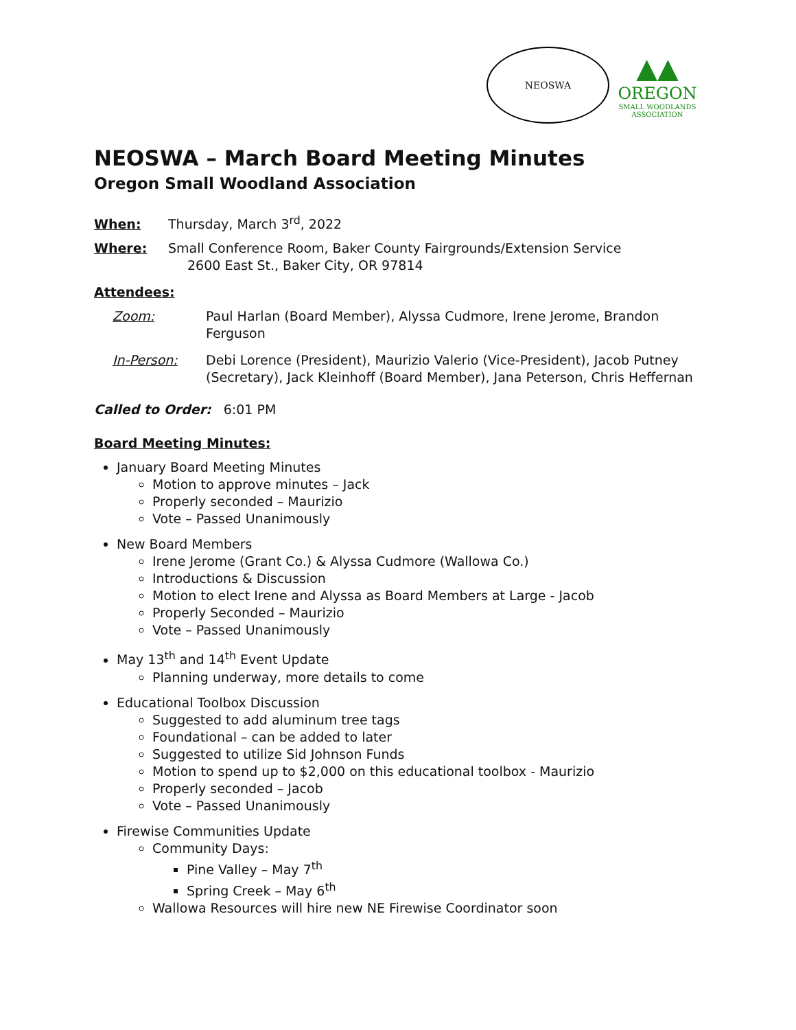NEOSWA
▲▲
OREGON
SMALL WOODLANDS
ASSOCIATION
NEOSWA – March Board Meeting Minutes
Oregon Small Woodland Association
When: Thursday, March 3<sup>rd</sup>, 2022
Where: Small Conference Room, Baker County Fairgrounds/Extension Service
2600 East St., Baker City, OR 97814
Attendees:
Zoom: Paul Harlan (Board Member), Alyssa Cudmore, Irene Jerome, Brandon Ferguson
In-Person: Debi Lorence (President), Maurizio Valerio (Vice-President), Jacob Putney (Secretary), Jack Kleinhoff (Board Member), Jana Peterson, Chris Heffernan
Called to Order: 6:01 PM
Board Meeting Minutes:
January Board Meeting Minutes
Motion to approve minutes – Jack
Properly seconded – Maurizio
Vote – Passed Unanimously
New Board Members
Irene Jerome (Grant Co.) & Alyssa Cudmore (Wallowa Co.)
Introductions & Discussion
Motion to elect Irene and Alyssa as Board Members at Large - Jacob
Properly Seconded – Maurizio
Vote – Passed Unanimously
May 13<sup>th</sup> and 14<sup>th</sup> Event Update
Planning underway, more details to come
Educational Toolbox Discussion
Suggested to add aluminum tree tags
Foundational – can be added to later
Suggested to utilize Sid Johnson Funds
Motion to spend up to $2,000 on this educational toolbox - Maurizio
Properly seconded – Jacob
Vote – Passed Unanimously
Firewise Communities Update
Community Days:
Pine Valley – May 7<sup>th</sup>
Spring Creek – May 6<sup>th</sup>
Wallowa Resources will hire new NE Firewise Coordinator soon